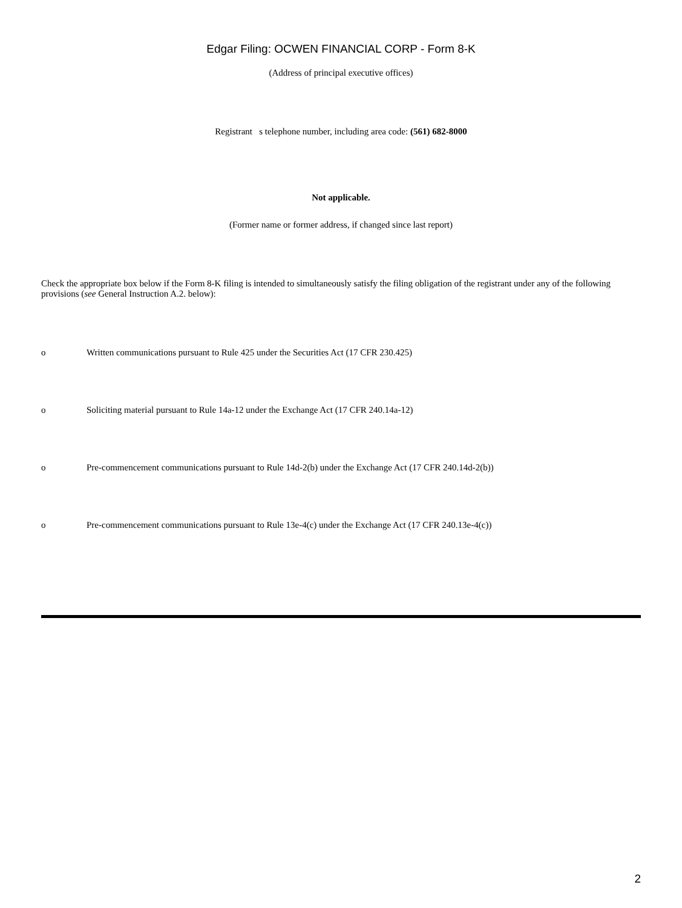Edgar Filing: OCWEN FINANCIAL CORP - Form 8-K
(Address of principal executive offices)
Registrant s telephone number, including area code: (561) 682-8000
Not applicable.
(Former name or former address, if changed since last report)
Check the appropriate box below if the Form 8-K filing is intended to simultaneously satisfy the filing obligation of the registrant under any of the following provisions (see General Instruction A.2. below):
o Written communications pursuant to Rule 425 under the Securities Act (17 CFR 230.425)
o Soliciting material pursuant to Rule 14a-12 under the Exchange Act (17 CFR 240.14a-12)
o Pre-commencement communications pursuant to Rule 14d-2(b) under the Exchange Act (17 CFR 240.14d-2(b))
o Pre-commencement communications pursuant to Rule 13e-4(c) under the Exchange Act (17 CFR 240.13e-4(c))
2